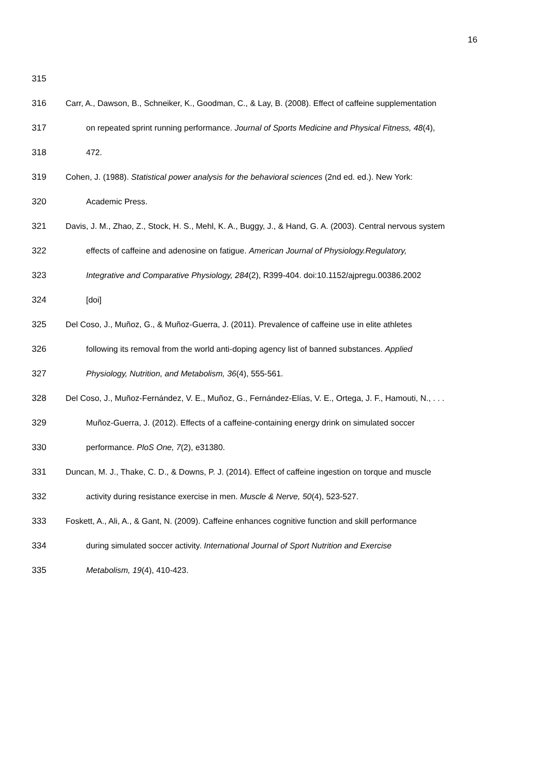16
315
316 Carr, A., Dawson, B., Schneiker, K., Goodman, C., & Lay, B. (2008). Effect of caffeine supplementation
317 on repeated sprint running performance. Journal of Sports Medicine and Physical Fitness, 48(4),
318 472.
319 Cohen, J. (1988). Statistical power analysis for the behavioral sciences (2nd ed. ed.). New York:
320 Academic Press.
321 Davis, J. M., Zhao, Z., Stock, H. S., Mehl, K. A., Buggy, J., & Hand, G. A. (2003). Central nervous system
322 effects of caffeine and adenosine on fatigue. American Journal of Physiology.Regulatory,
323 Integrative and Comparative Physiology, 284(2), R399-404. doi:10.1152/ajpregu.00386.2002
324 [doi]
325 Del Coso, J., Muñoz, G., & Muñoz-Guerra, J. (2011). Prevalence of caffeine use in elite athletes
326 following its removal from the world anti-doping agency list of banned substances. Applied
327 Physiology, Nutrition, and Metabolism, 36(4), 555-561.
328 Del Coso, J., Muñoz-Fernández, V. E., Muñoz, G., Fernández-Elías, V. E., Ortega, J. F., Hamouti, N., . . .
329 Muñoz-Guerra, J. (2012). Effects of a caffeine-containing energy drink on simulated soccer
330 performance. PloS One, 7(2), e31380.
331 Duncan, M. J., Thake, C. D., & Downs, P. J. (2014). Effect of caffeine ingestion on torque and muscle
332 activity during resistance exercise in men. Muscle & Nerve, 50(4), 523-527.
333 Foskett, A., Ali, A., & Gant, N. (2009). Caffeine enhances cognitive function and skill performance
334 during simulated soccer activity. International Journal of Sport Nutrition and Exercise
335 Metabolism, 19(4), 410-423.